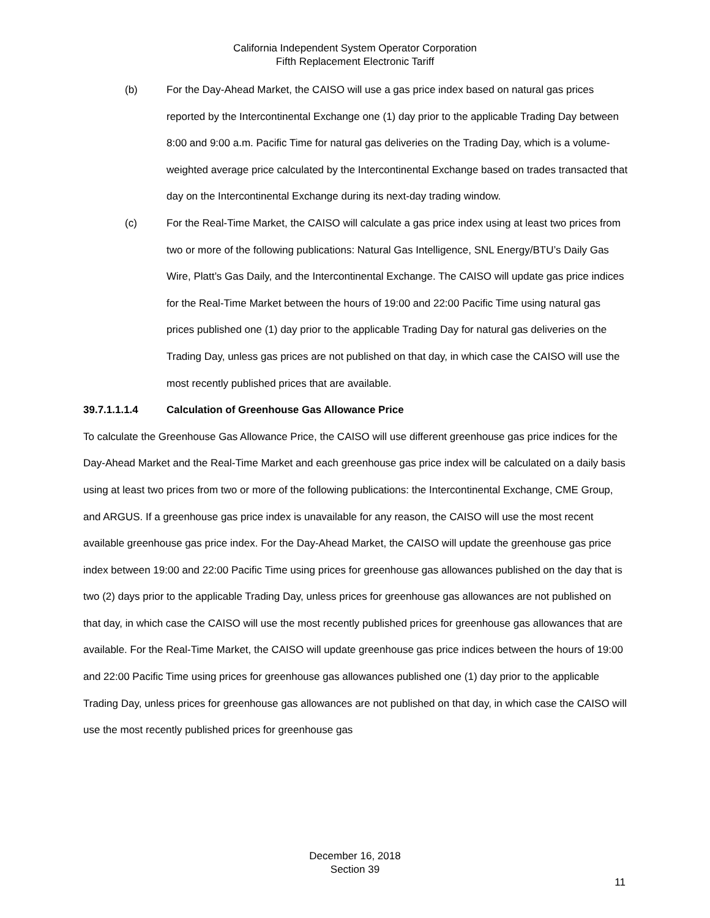California Independent System Operator Corporation
Fifth Replacement Electronic Tariff
(b) For the Day-Ahead Market, the CAISO will use a gas price index based on natural gas prices reported by the Intercontinental Exchange one (1) day prior to the applicable Trading Day between 8:00 and 9:00 a.m. Pacific Time for natural gas deliveries on the Trading Day, which is a volume-weighted average price calculated by the Intercontinental Exchange based on trades transacted that day on the Intercontinental Exchange during its next-day trading window.
(c) For the Real-Time Market, the CAISO will calculate a gas price index using at least two prices from two or more of the following publications: Natural Gas Intelligence, SNL Energy/BTU’s Daily Gas Wire, Platt’s Gas Daily, and the Intercontinental Exchange. The CAISO will update gas price indices for the Real-Time Market between the hours of 19:00 and 22:00 Pacific Time using natural gas prices published one (1) day prior to the applicable Trading Day for natural gas deliveries on the Trading Day, unless gas prices are not published on that day, in which case the CAISO will use the most recently published prices that are available.
39.7.1.1.1.4 Calculation of Greenhouse Gas Allowance Price
To calculate the Greenhouse Gas Allowance Price, the CAISO will use different greenhouse gas price indices for the Day-Ahead Market and the Real-Time Market and each greenhouse gas price index will be calculated on a daily basis using at least two prices from two or more of the following publications: the Intercontinental Exchange, CME Group, and ARGUS. If a greenhouse gas price index is unavailable for any reason, the CAISO will use the most recent available greenhouse gas price index. For the Day-Ahead Market, the CAISO will update the greenhouse gas price index between 19:00 and 22:00 Pacific Time using prices for greenhouse gas allowances published on the day that is two (2) days prior to the applicable Trading Day, unless prices for greenhouse gas allowances are not published on that day, in which case the CAISO will use the most recently published prices for greenhouse gas allowances that are available. For the Real-Time Market, the CAISO will update greenhouse gas price indices between the hours of 19:00 and 22:00 Pacific Time using prices for greenhouse gas allowances published one (1) day prior to the applicable Trading Day, unless prices for greenhouse gas allowances are not published on that day, in which case the CAISO will use the most recently published prices for greenhouse gas
December 16, 2018
Section 39
11